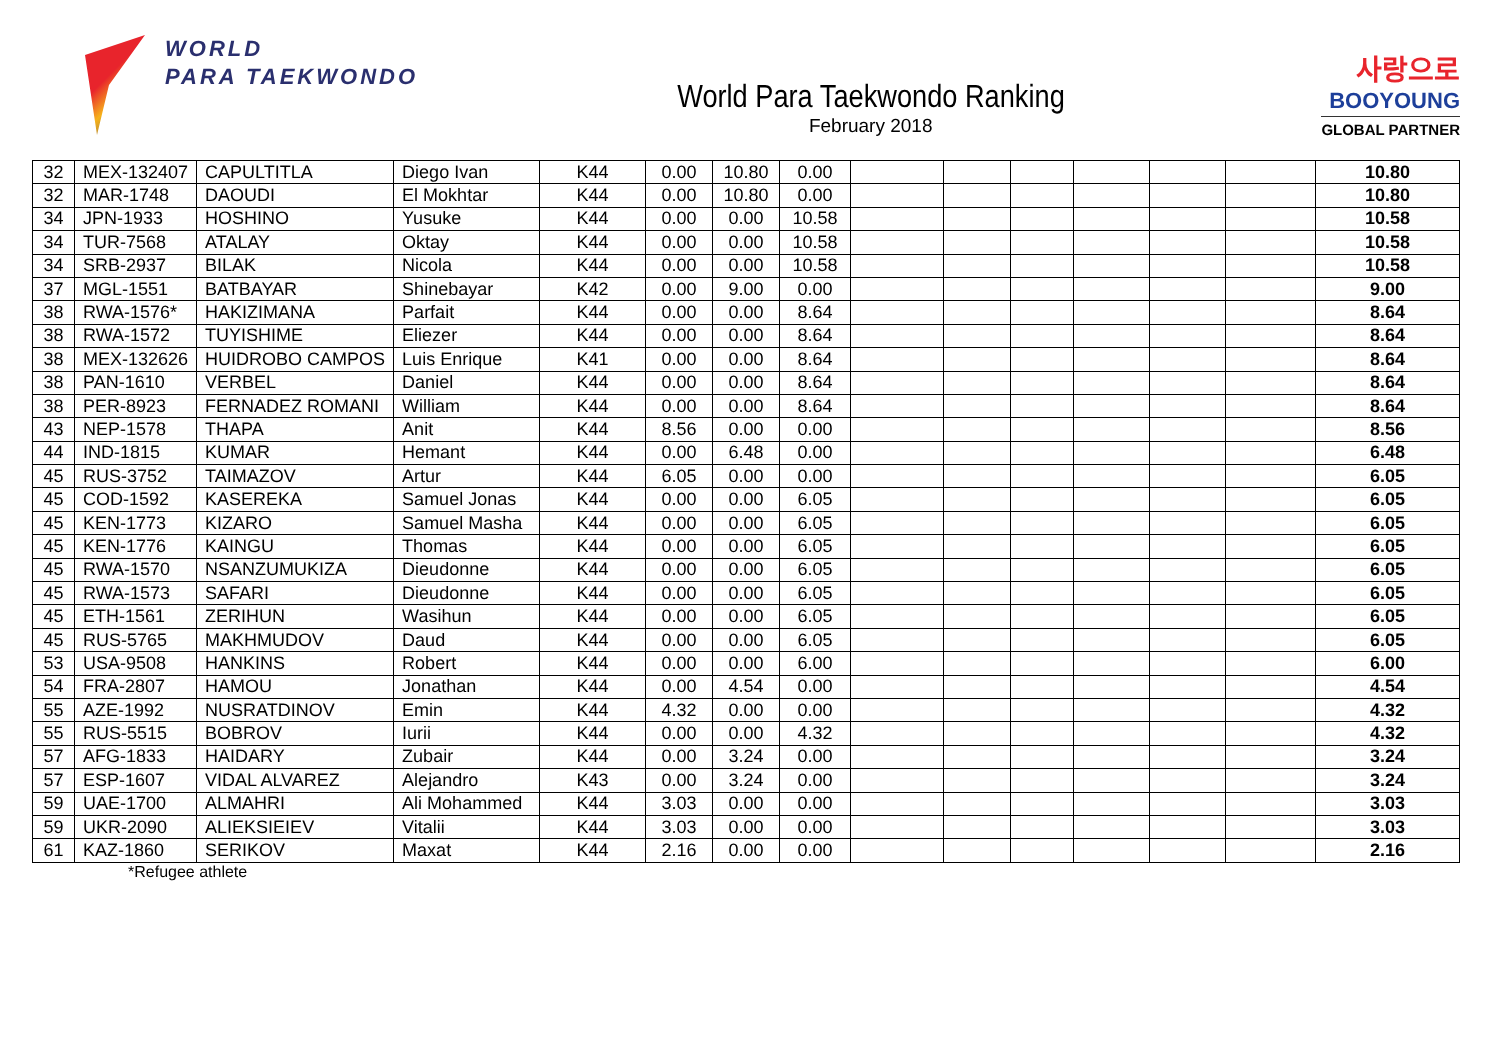WORLD
PARA TAEKWONDO
World Para Taekwondo Ranking
February 2018
사랑으로
BOOYOUNG
GLOBAL PARTNER
| 32 | MEX-132407 | CAPULTITLA | Diego Ivan | K44 | 0.00 | 10.80 | 0.00 | | | | | | | 10.80 |
| 32 | MAR-1748 | DAOUDI | El Mokhtar | K44 | 0.00 | 10.80 | 0.00 | | | | | | | 10.80 |
| 34 | JPN-1933 | HOSHINO | Yusuke | K44 | 0.00 | 0.00 | 10.58 | | | | | | | 10.58 |
| 34 | TUR-7568 | ATALAY | Oktay | K44 | 0.00 | 0.00 | 10.58 | | | | | | | 10.58 |
| 34 | SRB-2937 | BILAK | Nicola | K44 | 0.00 | 0.00 | 10.58 | | | | | | | 10.58 |
| 37 | MGL-1551 | BATBAYAR | Shinebayar | K42 | 0.00 | 9.00 | 0.00 | | | | | | | 9.00 |
| 38 | RWA-1576* | HAKIZIMANA | Parfait | K44 | 0.00 | 0.00 | 8.64 | | | | | | | 8.64 |
| 38 | RWA-1572 | TUYISHIME | Eliezer | K44 | 0.00 | 0.00 | 8.64 | | | | | | | 8.64 |
| 38 | MEX-132626 | HUIDROBO CAMPOS | Luis Enrique | K41 | 0.00 | 0.00 | 8.64 | | | | | | | 8.64 |
| 38 | PAN-1610 | VERBEL | Daniel | K44 | 0.00 | 0.00 | 8.64 | | | | | | | 8.64 |
| 38 | PER-8923 | FERNADEZ ROMANI | William | K44 | 0.00 | 0.00 | 8.64 | | | | | | | 8.64 |
| 43 | NEP-1578 | THAPA | Anit | K44 | 8.56 | 0.00 | 0.00 | | | | | | | 8.56 |
| 44 | IND-1815 | KUMAR | Hemant | K44 | 0.00 | 6.48 | 0.00 | | | | | | | 6.48 |
| 45 | RUS-3752 | TAIMAZOV | Artur | K44 | 6.05 | 0.00 | 0.00 | | | | | | | 6.05 |
| 45 | COD-1592 | KASEREKA | Samuel Jonas | K44 | 0.00 | 0.00 | 6.05 | | | | | | | 6.05 |
| 45 | KEN-1773 | KIZARO | Samuel Masha | K44 | 0.00 | 0.00 | 6.05 | | | | | | | 6.05 |
| 45 | KEN-1776 | KAINGU | Thomas | K44 | 0.00 | 0.00 | 6.05 | | | | | | | 6.05 |
| 45 | RWA-1570 | NSANZUMUKIZA | Dieudonne | K44 | 0.00 | 0.00 | 6.05 | | | | | | | 6.05 |
| 45 | RWA-1573 | SAFARI | Dieudonne | K44 | 0.00 | 0.00 | 6.05 | | | | | | | 6.05 |
| 45 | ETH-1561 | ZERIHUN | Wasihun | K44 | 0.00 | 0.00 | 6.05 | | | | | | | 6.05 |
| 45 | RUS-5765 | MAKHMUDOV | Daud | K44 | 0.00 | 0.00 | 6.05 | | | | | | | 6.05 |
| 53 | USA-9508 | HANKINS | Robert | K44 | 0.00 | 0.00 | 6.00 | | | | | | | 6.00 |
| 54 | FRA-2807 | HAMOU | Jonathan | K44 | 0.00 | 4.54 | 0.00 | | | | | | | 4.54 |
| 55 | AZE-1992 | NUSRATDINOV | Emin | K44 | 4.32 | 0.00 | 0.00 | | | | | | | 4.32 |
| 55 | RUS-5515 | BOBROV | Iurii | K44 | 0.00 | 0.00 | 4.32 | | | | | | | 4.32 |
| 57 | AFG-1833 | HAIDARY | Zubair | K44 | 0.00 | 3.24 | 0.00 | | | | | | | 3.24 |
| 57 | ESP-1607 | VIDAL ALVAREZ | Alejandro | K43 | 0.00 | 3.24 | 0.00 | | | | | | | 3.24 |
| 59 | UAE-1700 | ALMAHRI | Ali Mohammed | K44 | 3.03 | 0.00 | 0.00 | | | | | | | 3.03 |
| 59 | UKR-2090 | ALIEKSIEIEV | Vitalii | K44 | 3.03 | 0.00 | 0.00 | | | | | | | 3.03 |
| 61 | KAZ-1860 | SERIKOV | Maxat | K44 | 2.16 | 0.00 | 0.00 | | | | | | | 2.16 |
*Refugee athlete